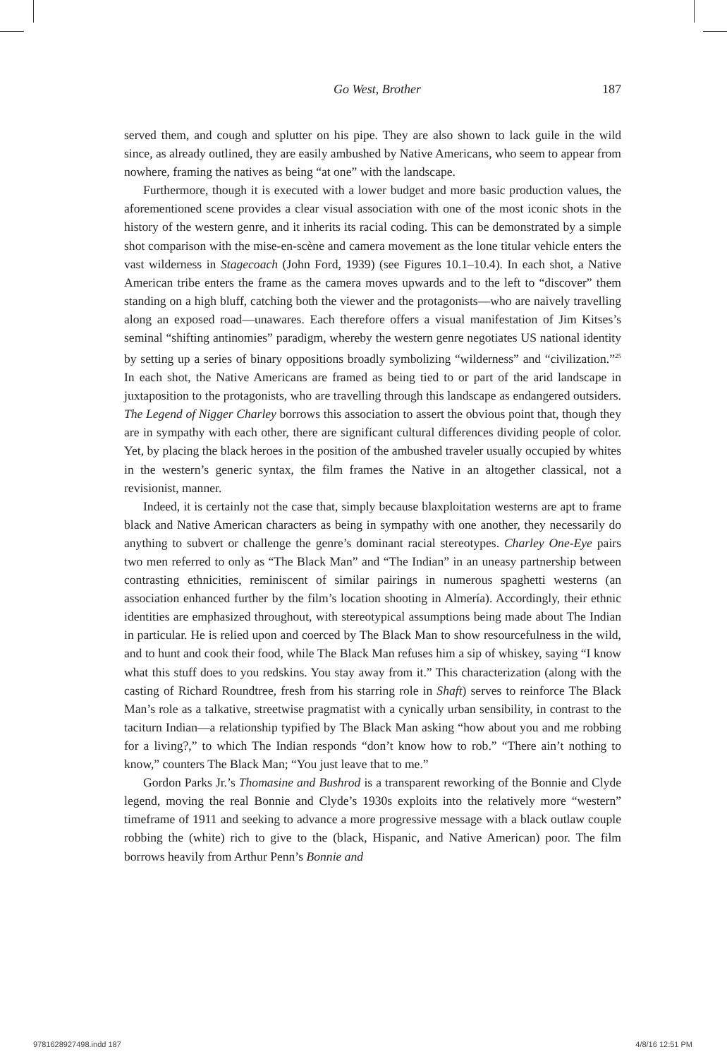Go West, Brother 187
served them, and cough and splutter on his pipe. They are also shown to lack guile in the wild since, as already outlined, they are easily ambushed by Native Americans, who seem to appear from nowhere, framing the natives as being “at one” with the landscape.
Furthermore, though it is executed with a lower budget and more basic production values, the aforementioned scene provides a clear visual association with one of the most iconic shots in the history of the western genre, and it inherits its racial coding. This can be demonstrated by a simple shot comparison with the mise-en-scène and camera movement as the lone titular vehicle enters the vast wilderness in Stagecoach (John Ford, 1939) (see Figures 10.1–10.4). In each shot, a Native American tribe enters the frame as the camera moves upwards and to the left to “discover” them standing on a high bluff, catching both the viewer and the protagonists—who are naively travelling along an exposed road—unawares. Each therefore offers a visual manifestation of Jim Kitses’s seminal “shifting antinomies” paradigm, whereby the western genre negotiates US national identity by setting up a series of binary oppositions broadly symbolizing “wilderness” and “civilization.”<sup>25</sup> In each shot, the Native Americans are framed as being tied to or part of the arid landscape in juxtaposition to the protagonists, who are travelling through this landscape as endangered outsiders. The Legend of Nigger Charley borrows this association to assert the obvious point that, though they are in sympathy with each other, there are significant cultural differences dividing people of color. Yet, by placing the black heroes in the position of the ambushed traveler usually occupied by whites in the western’s generic syntax, the film frames the Native in an altogether classical, not a revisionist, manner.
Indeed, it is certainly not the case that, simply because blaxploitation westerns are apt to frame black and Native American characters as being in sympathy with one another, they necessarily do anything to subvert or challenge the genre’s dominant racial stereotypes. Charley One-Eye pairs two men referred to only as “The Black Man” and “The Indian” in an uneasy partnership between contrasting ethnicities, reminiscent of similar pairings in numerous spaghetti westerns (an association enhanced further by the film’s location shooting in Almería). Accordingly, their ethnic identities are emphasized throughout, with stereotypical assumptions being made about The Indian in particular. He is relied upon and coerced by The Black Man to show resourcefulness in the wild, and to hunt and cook their food, while The Black Man refuses him a sip of whiskey, saying “I know what this stuff does to you redskins. You stay away from it.” This characterization (along with the casting of Richard Roundtree, fresh from his starring role in Shaft) serves to reinforce The Black Man’s role as a talkative, streetwise pragmatist with a cynically urban sensibility, in contrast to the taciturn Indian—a relationship typified by The Black Man asking “how about you and me robbing for a living?,” to which The Indian responds “don’t know how to rob.” “There ain’t nothing to know,” counters The Black Man; “You just leave that to me.”
Gordon Parks Jr.’s Thomasine and Bushrod is a transparent reworking of the Bonnie and Clyde legend, moving the real Bonnie and Clyde’s 1930s exploits into the relatively more “western” timeframe of 1911 and seeking to advance a more progressive message with a black outlaw couple robbing the (white) rich to give to the (black, Hispanic, and Native American) poor. The film borrows heavily from Arthur Penn’s Bonnie and
9781628927498.indd 187 4/8/16 12:51 PM